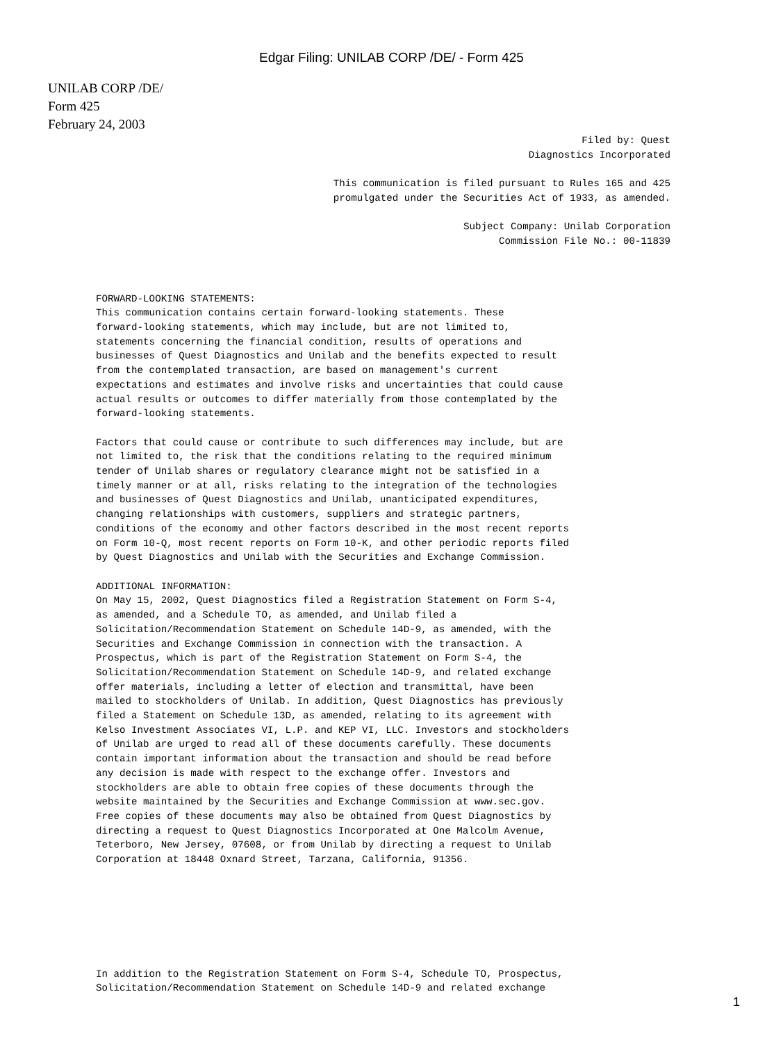Edgar Filing: UNILAB CORP /DE/ - Form 425
UNILAB CORP /DE/
Form 425
February 24, 2003
Filed by: Quest
Diagnostics Incorporated

This communication is filed pursuant to Rules 165 and 425
promulgated under the Securities Act of 1933, as amended.

Subject Company: Unilab Corporation
Commission File No.: 00-11839
FORWARD-LOOKING STATEMENTS:
This communication contains certain forward-looking statements. These
forward-looking statements, which may include, but are not limited to,
statements concerning the financial condition, results of operations and
businesses of Quest Diagnostics and Unilab and the benefits expected to result
from the contemplated transaction, are based on management's current
expectations and estimates and involve risks and uncertainties that could cause
actual results or outcomes to differ materially from those contemplated by the
forward-looking statements.

Factors that could cause or contribute to such differences may include, but are
not limited to, the risk that the conditions relating to the required minimum
tender of Unilab shares or regulatory clearance might not be satisfied in a
timely manner or at all, risks relating to the integration of the technologies
and businesses of Quest Diagnostics and Unilab, unanticipated expenditures,
changing relationships with customers, suppliers and strategic partners,
conditions of the economy and other factors described in the most recent reports
on Form 10-Q, most recent reports on Form 10-K, and other periodic reports filed
by Quest Diagnostics and Unilab with the Securities and Exchange Commission.

ADDITIONAL INFORMATION:
On May 15, 2002, Quest Diagnostics filed a Registration Statement on Form S-4,
as amended, and a Schedule TO, as amended, and Unilab filed a
Solicitation/Recommendation Statement on Schedule 14D-9, as amended, with the
Securities and Exchange Commission in connection with the transaction. A
Prospectus, which is part of the Registration Statement on Form S-4, the
Solicitation/Recommendation Statement on Schedule 14D-9, and related exchange
offer materials, including a letter of election and transmittal, have been
mailed to stockholders of Unilab. In addition, Quest Diagnostics has previously
filed a Statement on Schedule 13D, as amended, relating to its agreement with
Kelso Investment Associates VI, L.P. and KEP VI, LLC. Investors and stockholders
of Unilab are urged to read all of these documents carefully. These documents
contain important information about the transaction and should be read before
any decision is made with respect to the exchange offer. Investors and
stockholders are able to obtain free copies of these documents through the
website maintained by the Securities and Exchange Commission at www.sec.gov.
Free copies of these documents may also be obtained from Quest Diagnostics by
directing a request to Quest Diagnostics Incorporated at One Malcolm Avenue,
Teterboro, New Jersey, 07608, or from Unilab by directing a request to Unilab
Corporation at 18448 Oxnard Street, Tarzana, California, 91356.
In addition to the Registration Statement on Form S-4, Schedule TO, Prospectus,
Solicitation/Recommendation Statement on Schedule 14D-9 and related exchange
1